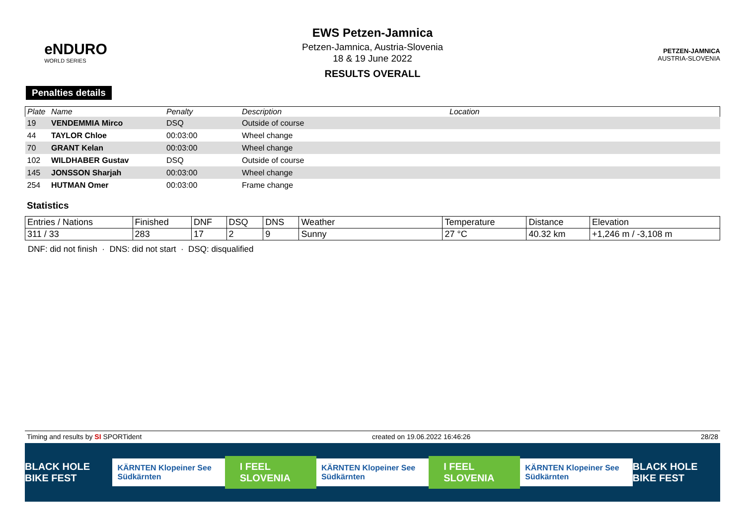eNDURO
WORLD SERIES
EWS Petzen-Jamnica
Petzen-Jamnica, Austria-Slovenia
18 & 19 June 2022
RESULTS OVERALL
PETZEN-JAMNICA
AUSTRIA-SLOVENIA
Penalties details
| Plate | Name | Penalty | Description | Location |
| --- | --- | --- | --- | --- |
| 19 | VENDEMMIA Mirco | DSQ | Outside of course | |
| 44 | TAYLOR Chloe | 00:03:00 | Wheel change | |
| 70 | GRANT Kelan | 00:03:00 | Wheel change | |
| 102 | WILDHABER Gustav | DSQ | Outside of course | |
| 145 | JONSSON Sharjah | 00:03:00 | Wheel change | |
| 254 | HUTMAN Omer | 00:03:00 | Frame change | |
Statistics
| Entries / Nations | Finished | DNF | DSQ | DNS | Weather | Temperature | Distance | Elevation |
| --- | --- | --- | --- | --- | --- | --- | --- | --- |
| 311 / 33 | 283 | 17 | 2 | 9 | Sunny | 27 °C | 40.32 km | +1,246 m / -3,108 m |
DNF: did not finish · DNS: did not start · DSQ: disqualified
Timing and results by SI SPORTident created on 19.06.2022 16:46:26 28/28
BLACK HOLE BIKE FEST KÄRNTEN Klopeiner See Südkärnten I FEEL SLOVENIA KÄRNTEN Klopeiner See Südkärnten I FEEL SLOVENIA KÄRNTEN Klopeiner See Südkärnten BLACK HOLE BIKE FEST